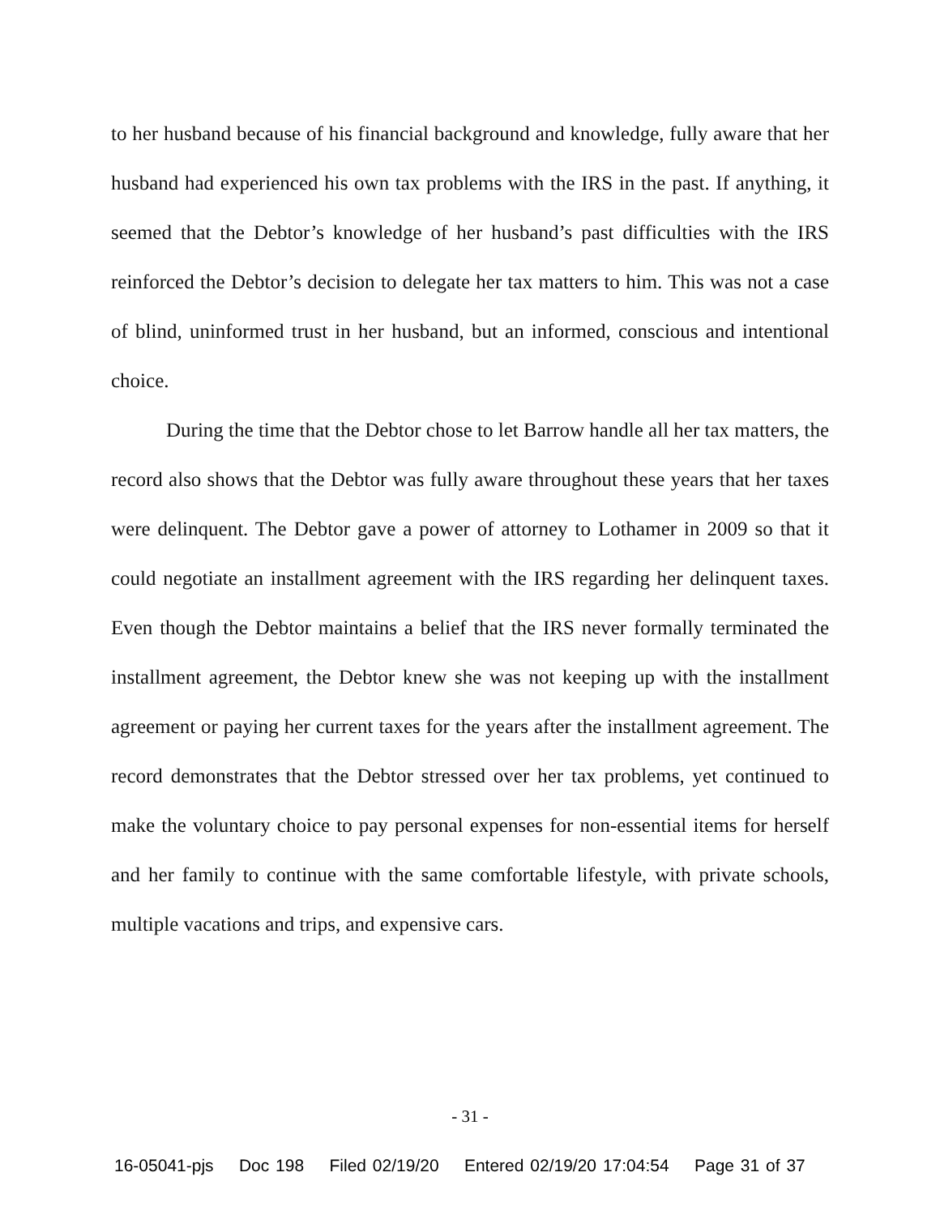to her husband because of his financial background and knowledge, fully aware that her husband had experienced his own tax problems with the IRS in the past. If anything, it seemed that the Debtor’s knowledge of her husband’s past difficulties with the IRS reinforced the Debtor’s decision to delegate her tax matters to him. This was not a case of blind, uninformed trust in her husband, but an informed, conscious and intentional choice.
During the time that the Debtor chose to let Barrow handle all her tax matters, the record also shows that the Debtor was fully aware throughout these years that her taxes were delinquent. The Debtor gave a power of attorney to Lothamer in 2009 so that it could negotiate an installment agreement with the IRS regarding her delinquent taxes. Even though the Debtor maintains a belief that the IRS never formally terminated the installment agreement, the Debtor knew she was not keeping up with the installment agreement or paying her current taxes for the years after the installment agreement. The record demonstrates that the Debtor stressed over her tax problems, yet continued to make the voluntary choice to pay personal expenses for non-essential items for herself and her family to continue with the same comfortable lifestyle, with private schools, multiple vacations and trips, and expensive cars.
- 31 -
16-05041-pjs Doc 198 Filed 02/19/20 Entered 02/19/20 17:04:54 Page 31 of 37